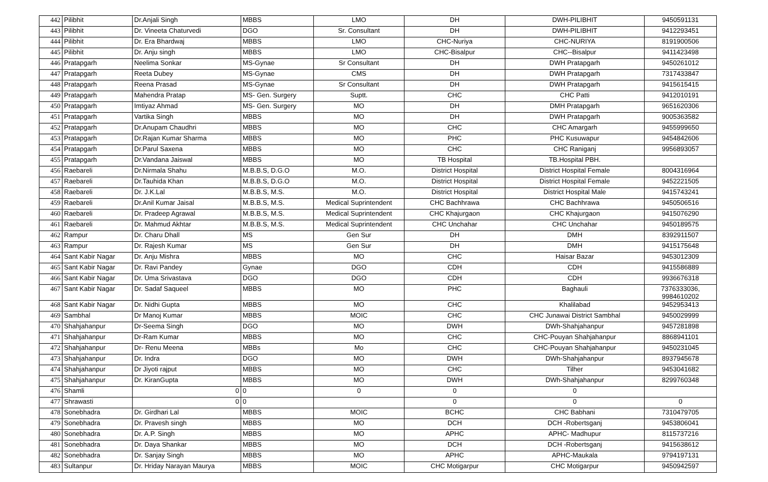| 442 | Pilibhit | Dr.Anjali Singh | MBBS | LMO | DH | DWH-PILIBHIT | 9450591131 |
| 443 | Pilibhit | Dr. Vineeta Chaturvedi | DGO | Sr. Consultant | DH | DWH-PILIBHIT | 9412293451 |
| 444 | Pilibhit | Dr. Era Bhardwaj | MBBS | LMO | CHC-Nuriya | CHC-NURIYA | 8191900506 |
| 445 | Pilibhit | Dr. Anju singh | MBBS | LMO | CHC-Bisalpur | CHC--Bisalpur | 9411423498 |
| 446 | Pratapgarh | Neelima Sonkar | MS-Gynae | Sr Consultant | DH | DWH Pratapgarh | 9450261012 |
| 447 | Pratapgarh | Reeta Dubey | MS-Gynae | CMS | DH | DWH Pratapgarh | 7317433847 |
| 448 | Pratapgarh | Reena Prasad | MS-Gynae | Sr Consultant | DH | DWH Pratapgarh | 9415615415 |
| 449 | Pratapgarh | Mahendra Pratap | MS- Gen. Surgery | Suptt. | CHC | CHC Patti | 9412010191 |
| 450 | Pratapgarh | Imtiyaz Ahmad | MS- Gen. Surgery | MO | DH | DMH Pratapgarh | 9651620306 |
| 451 | Pratapgarh | Vartika Singh | MBBS | MO | DH | DWH Pratapgarh | 9005363582 |
| 452 | Pratapgarh | Dr.Anupam Chaudhri | MBBS | MO | CHC | CHC Amargarh | 9455999650 |
| 453 | Pratapgarh | Dr.Rajan Kumar Sharma | MBBS | MO | PHC | PHC Kusuwapur | 9454842606 |
| 454 | Pratapgarh | Dr.Parul Saxena | MBBS | MO | CHC | CHC Raniganj | 9956893057 |
| 455 | Pratapgarh | Dr.Vandana Jaiswal | MBBS | MO | TB Hospital | TB.Hospital PBH. | |
| 456 | Raebareli | Dr.Nirmala Shahu | M.B.B.S, D.G.O | M.O. | District Hospital | District Hospital Female | 8004316964 |
| 457 | Raebareli | Dr.Tauhida Khan | M.B.B.S, D.G.O | M.O. | District Hospital | District Hospital Female | 9452221505 |
| 458 | Raebareli | Dr. J.K.Lal | M.B.B.S, M.S. | M.O. | District Hospital | District Hospital Male | 9415743241 |
| 459 | Raebareli | Dr.Anil Kumar Jaisal | M.B.B.S, M.S. | Medical Suprintendent | CHC Bachhrawa | CHC Bachhrawa | 9450506516 |
| 460 | Raebareli | Dr. Pradeep Agrawal | M.B.B.S, M.S. | Medical Suprintendent | CHC Khajurgaon | CHC Khajurgaon | 9415076290 |
| 461 | Raebareli | Dr. Mahmud Akhtar | M.B.B.S, M.S. | Medical Suprintendent | CHC Unchahar | CHC Unchahar | 9450189575 |
| 462 | Rampur | Dr. Charu Dhall | MS | Gen Sur | DH | DMH | 8392911507 |
| 463 | Rampur | Dr. Rajesh Kumar | MS | Gen Sur | DH | DMH | 9415175648 |
| 464 | Sant Kabir Nagar | Dr. Anju Mishra | MBBS | MO | CHC | Haisar Bazar | 9453012309 |
| 465 | Sant Kabir Nagar | Dr. Ravi Pandey | Gynae | DGO | CDH | CDH | 9415586889 |
| 466 | Sant Kabir Nagar | Dr. Uma Srivastava | DGO | DGO | CDH | CDH | 9936676318 |
| 467 | Sant Kabir Nagar | Dr. Sadaf Saqueel | MBBS | MO | PHC | Baghauli | 7376333036, 9984610202 |
| 468 | Sant Kabir Nagar | Dr. Nidhi Gupta | MBBS | MO | CHC | Khalilabad | 9452953413 |
| 469 | Sambhal | Dr Manoj Kumar | MBBS | MOIC | CHC | CHC Junawai District Sambhal | 9450029999 |
| 470 | Shahjahanpur | Dr-Seema Singh | DGO | MO | DWH | DWh-Shahjahanpur | 9457281898 |
| 471 | Shahjahanpur | Dr-Ram Kumar | MBBS | MO | CHC | CHC-Pouyan Shahjahanpur | 8868941101 |
| 472 | Shahjahanpur | Dr- Renu Meena | MBBs | Mo | CHC | CHC-Pouyan Shahjahanpur | 9450231045 |
| 473 | Shahjahanpur | Dr. Indra | DGO | MO | DWH | DWh-Shahjahanpur | 8937945678 |
| 474 | Shahjahanpur | Dr Jiyoti rajput | MBBS | MO | CHC | Tilher | 9453041682 |
| 475 | Shahjahanpur | Dr. KiranGupta | MBBS | MO | DWH | DWh-Shahjahanpur | 8299760348 |
| 476 | Shamli | 0 | 0 | 0 | 0 | 0 | |
| 477 | Shrawasti | 0 | 0 | | 0 | 0 | 0 |
| 478 | Sonebhadra | Dr. Girdhari Lal | MBBS | MOIC | BCHC | CHC Babhani | 7310479705 |
| 479 | Sonebhadra | Dr. Pravesh singh | MBBS | MO | DCH | DCH -Robertsganj | 9453806041 |
| 480 | Sonebhadra | Dr. A.P. Singh | MBBS | MO | APHC | APHC- Madhupur | 8115737216 |
| 481 | Sonebhadra | Dr. Daya Shankar | MBBS | MO | DCH | DCH -Robertsganj | 9415638612 |
| 482 | Sonebhadra | Dr. Sanjay Singh | MBBS | MO | APHC | APHC-Maukala | 9794197131 |
| 483 | Sultanpur | Dr. Hriday Narayan Maurya | MBBS | MOIC | CHC Motigarpur | CHC Motigarpur | 9450942597 |